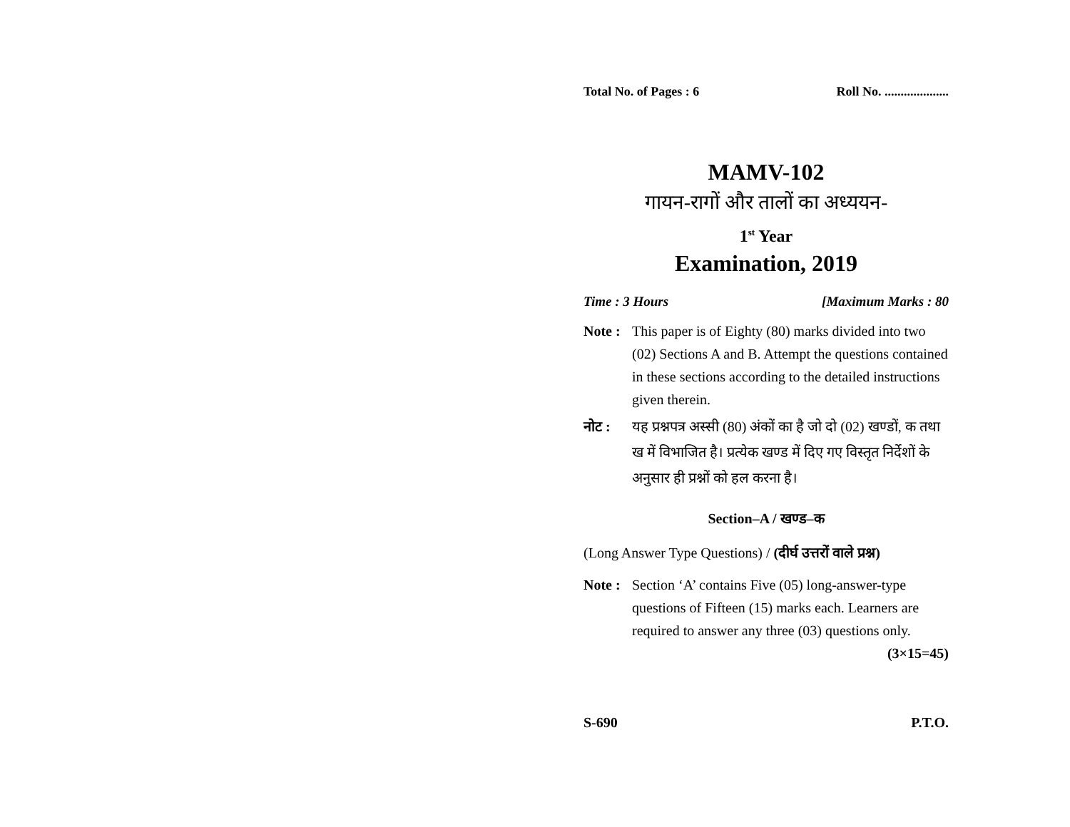Total No. of Pages : 6 Roll No. ....................
MAMV-102
गायन-रागों और तालों का अध्ययन-
1<sup>st</sup> Year
Examination, 2019
Time : 3 Hours [Maximum Marks : 80
Note :
This paper is of Eighty (80) marks divided into two (02) Sections A and B. Attempt the questions contained in these sections according to the detailed instructions given therein.
नोट : यह प्रश्नपत्र अस्सी (80) अंकों का है जो दो (02) खण्डों, क तथा ख में विभाजित है। प्रत्येक खण्ड में दिए गए विस्तृत निर्देशों के अनुसार ही प्रश्नों को हल करना है।
Section–A / खण्ड–क
(Long Answer Type Questions) / (दीर्घ उत्तरों वाले प्रश्न)
Note :
Section ‘A’ contains Five (05) long-answer-type questions of Fifteen (15) marks each. Learners are required to answer any three (03) questions only. (3×15=45)
S-690 P.T.O.